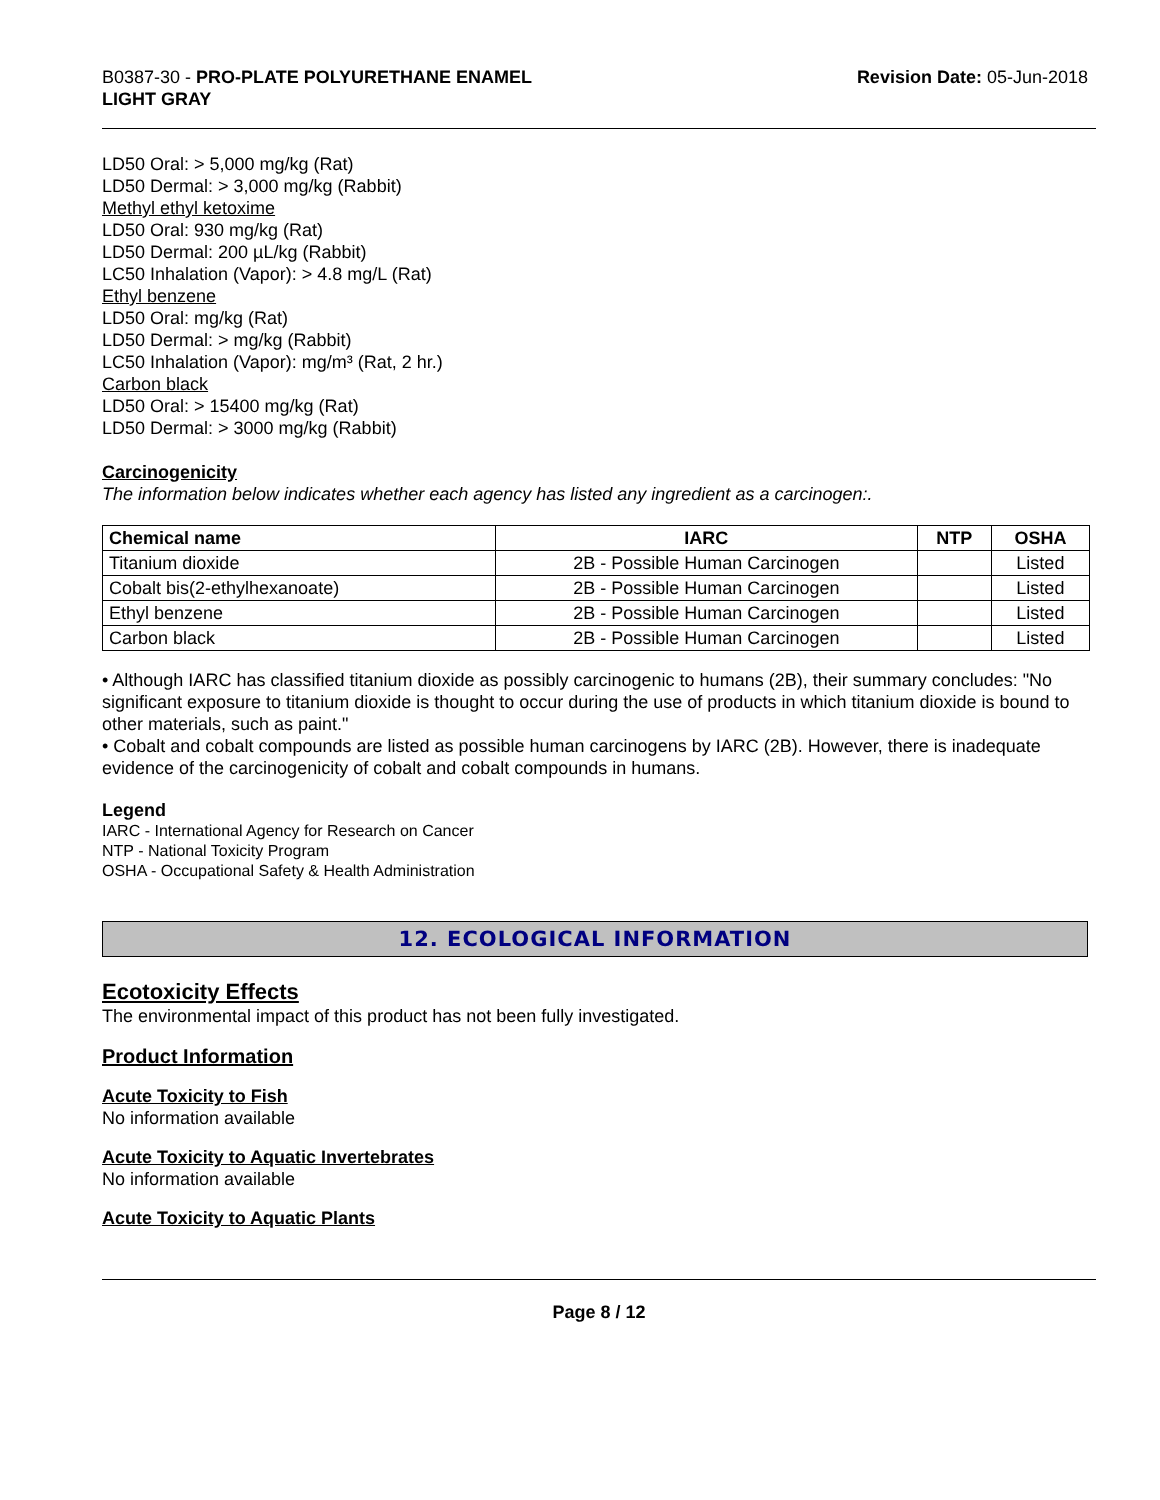B0387-30 - PRO-PLATE POLYURETHANE ENAMEL
LIGHT GRAY
Revision Date: 05-Jun-2018
LD50 Oral: > 5,000 mg/kg (Rat)
LD50 Dermal: > 3,000 mg/kg (Rabbit)
Methyl ethyl ketoxime
LD50 Oral: 930 mg/kg (Rat)
LD50 Dermal: 200 µL/kg (Rabbit)
LC50 Inhalation (Vapor): > 4.8 mg/L (Rat)
Ethyl benzene
LD50 Oral: mg/kg (Rat)
LD50 Dermal: > mg/kg (Rabbit)
LC50 Inhalation (Vapor): mg/m³ (Rat, 2 hr.)
Carbon black
LD50 Oral: > 15400 mg/kg (Rat)
LD50 Dermal: > 3000 mg/kg (Rabbit)
Carcinogenicity
The information below indicates whether each agency has listed any ingredient as a carcinogen:.
| Chemical name | IARC | NTP | OSHA |
| --- | --- | --- | --- |
| Titanium dioxide | 2B - Possible Human Carcinogen | | Listed |
| Cobalt bis(2-ethylhexanoate) | 2B - Possible Human Carcinogen | | Listed |
| Ethyl benzene | 2B - Possible Human Carcinogen | | Listed |
| Carbon black | 2B - Possible Human Carcinogen | | Listed |
• Although IARC has classified titanium dioxide as possibly carcinogenic to humans (2B), their summary concludes: "No significant exposure to titanium dioxide is thought to occur during the use of products in which titanium dioxide is bound to other materials, such as paint."
• Cobalt and cobalt compounds are listed as possible human carcinogens by IARC (2B). However, there is inadequate evidence of the carcinogenicity of cobalt and cobalt compounds in humans.
Legend
IARC - International Agency for Research on Cancer
NTP - National Toxicity Program
OSHA - Occupational Safety & Health Administration
12. ECOLOGICAL INFORMATION
Ecotoxicity Effects
The environmental impact of this product has not been fully investigated.
Product Information
Acute Toxicity to Fish
No information available
Acute Toxicity to Aquatic Invertebrates
No information available
Acute Toxicity to Aquatic Plants
Page 8 / 12